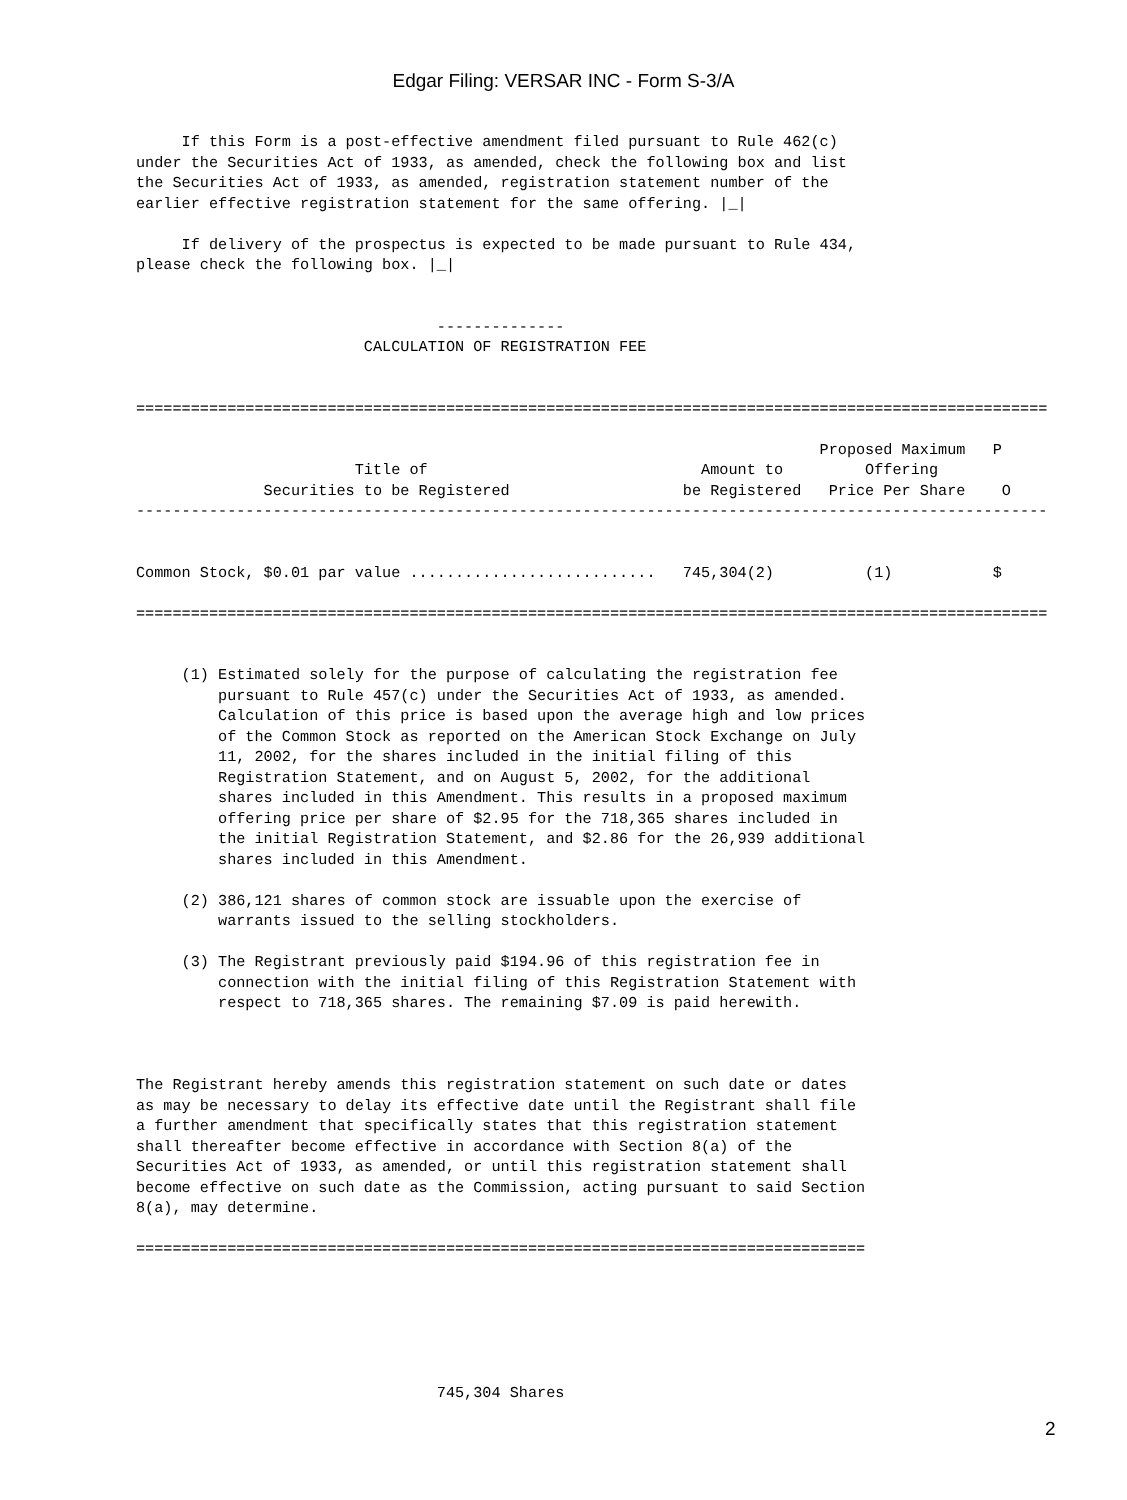Edgar Filing: VERSAR INC - Form S-3/A
     If this Form is a post-effective amendment filed pursuant to Rule 462(c)
under the Securities Act of 1933, as amended, check the following box and list
the Securities Act of 1933, as amended, registration statement number of the
earlier effective registration statement for the same offering. |_|

     If delivery of the prospectus is expected to be made pursuant to Rule 434,
please check the following box. |_|


                                 --------------
                         CALCULATION OF REGISTRATION FEE


====================================================================================================

                                                                           Proposed Maximum   P
                        Title of                              Amount to         Offering
              Securities to be Registered                   be Registered   Price Per Share    O
----------------------------------------------------------------------------------------------------


Common Stock, $0.01 par value ...........................   745,304(2)          (1)           $

====================================================================================================


     (1) Estimated solely for the purpose of calculating the registration fee
         pursuant to Rule 457(c) under the Securities Act of 1933, as amended.
         Calculation of this price is based upon the average high and low prices
         of the Common Stock as reported on the American Stock Exchange on July
         11, 2002, for the shares included in the initial filing of this
         Registration Statement, and on August 5, 2002, for the additional
         shares included in this Amendment. This results in a proposed maximum
         offering price per share of $2.95 for the 718,365 shares included in
         the initial Registration Statement, and $2.86 for the 26,939 additional
         shares included in this Amendment.

     (2) 386,121 shares of common stock are issuable upon the exercise of
         warrants issued to the selling stockholders.

     (3) The Registrant previously paid $194.96 of this registration fee in
         connection with the initial filing of this Registration Statement with
         respect to 718,365 shares. The remaining $7.09 is paid herewith.



The Registrant hereby amends this registration statement on such date or dates
as may be necessary to delay its effective date until the Registrant shall file
a further amendment that specifically states that this registration statement
shall thereafter become effective in accordance with Section 8(a) of the
Securities Act of 1933, as amended, or until this registration statement shall
become effective on such date as the Commission, acting pursuant to said Section
8(a), may determine.

================================================================================






                                 745,304 Shares
2